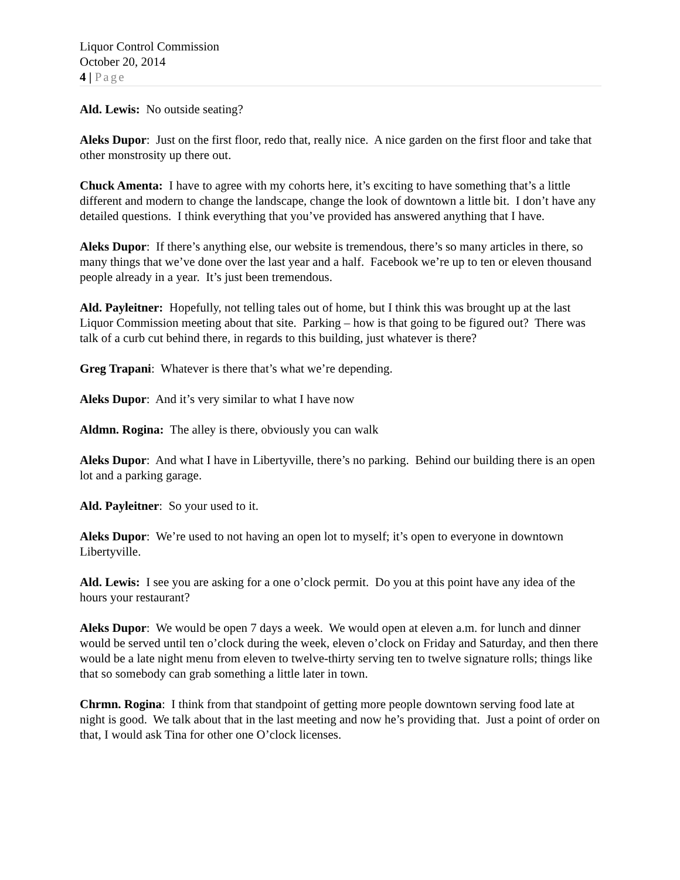Liquor Control Commission
October 20, 2014
4 | Page
Ald. Lewis: No outside seating?
Aleks Dupor: Just on the first floor, redo that, really nice. A nice garden on the first floor and take that other monstrosity up there out.
Chuck Amenta: I have to agree with my cohorts here, it’s exciting to have something that’s a little different and modern to change the landscape, change the look of downtown a little bit. I don’t have any detailed questions. I think everything that you’ve provided has answered anything that I have.
Aleks Dupor: If there’s anything else, our website is tremendous, there’s so many articles in there, so many things that we’ve done over the last year and a half. Facebook we’re up to ten or eleven thousand people already in a year. It’s just been tremendous.
Ald. Payleitner: Hopefully, not telling tales out of home, but I think this was brought up at the last Liquor Commission meeting about that site. Parking – how is that going to be figured out? There was talk of a curb cut behind there, in regards to this building, just whatever is there?
Greg Trapani: Whatever is there that’s what we’re depending.
Aleks Dupor: And it’s very similar to what I have now
Aldmn. Rogina: The alley is there, obviously you can walk
Aleks Dupor: And what I have in Libertyville, there’s no parking. Behind our building there is an open lot and a parking garage.
Ald. Payleitner: So your used to it.
Aleks Dupor: We’re used to not having an open lot to myself; it’s open to everyone in downtown Libertyville.
Ald. Lewis: I see you are asking for a one o’clock permit. Do you at this point have any idea of the hours your restaurant?
Aleks Dupor: We would be open 7 days a week. We would open at eleven a.m. for lunch and dinner would be served until ten o’clock during the week, eleven o’clock on Friday and Saturday, and then there would be a late night menu from eleven to twelve-thirty serving ten to twelve signature rolls; things like that so somebody can grab something a little later in town.
Chrmn. Rogina: I think from that standpoint of getting more people downtown serving food late at night is good. We talk about that in the last meeting and now he’s providing that. Just a point of order on that, I would ask Tina for other one O’clock licenses.